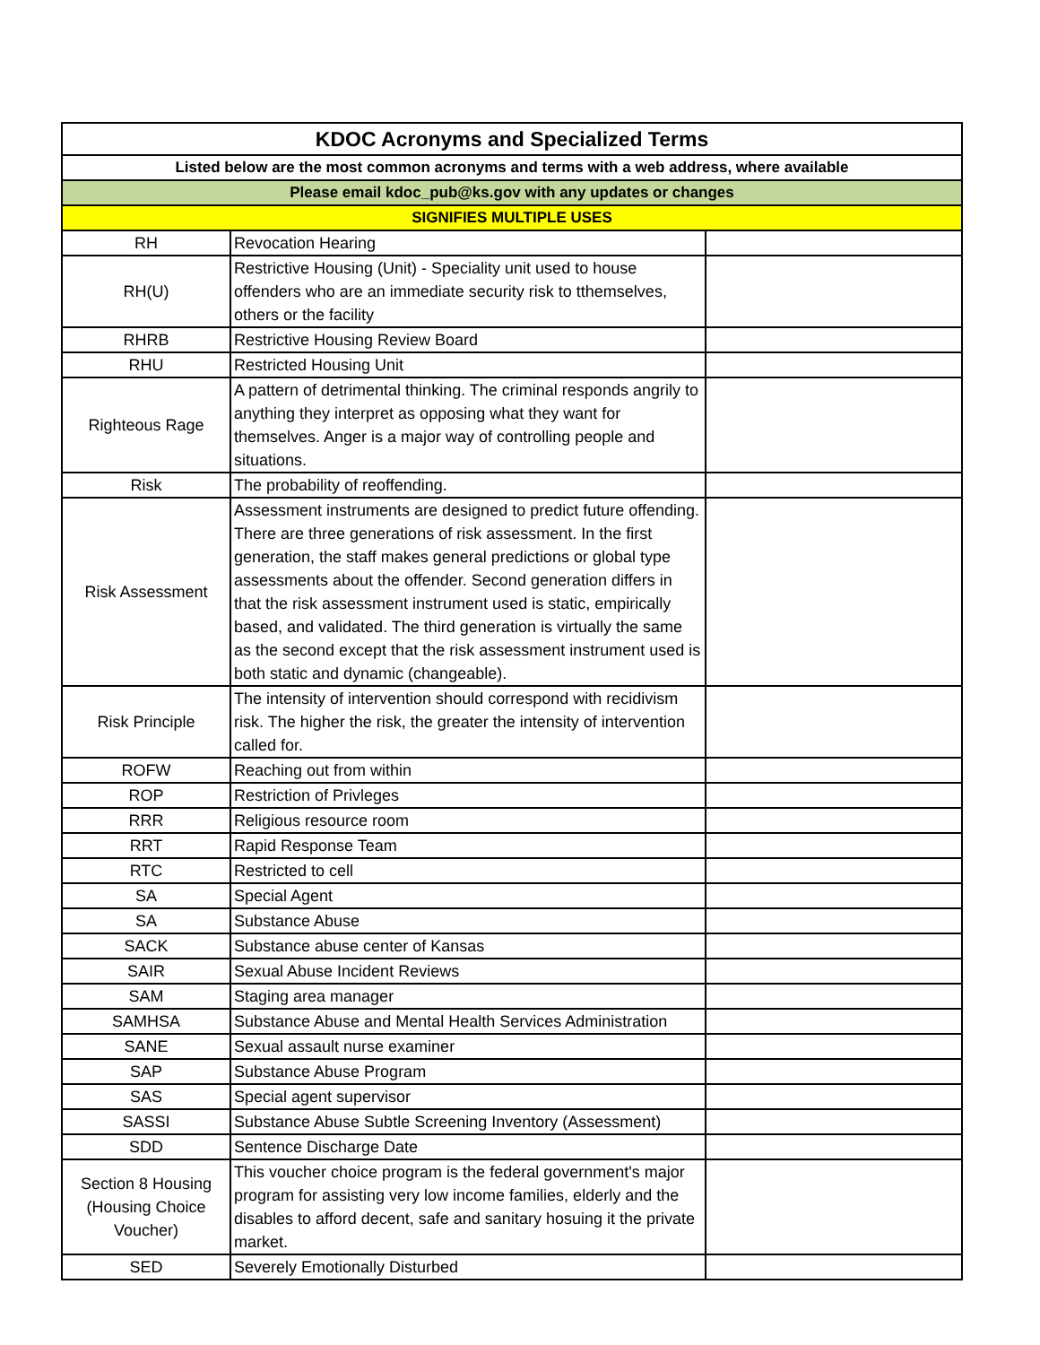| KDOC Acronyms and Specialized Terms | | |
| --- | --- | --- |
| Listed below are the most common acronyms and terms with a web address, where available | | |
| Please email kdoc_pub@ks.gov with any updates or changes | | |
| SIGNIFIES MULTIPLE USES | | |
| RH | Revocation Hearing | |
| RH(U) | Restrictive Housing (Unit) - Speciality unit used to house offenders who are an immediate security risk to tthemselves, others or the facility | |
| RHRB | Restrictive Housing Review Board | |
| RHU | Restricted Housing Unit | |
| Righteous Rage | A pattern of detrimental thinking. The criminal responds angrily to anything they interpret as opposing what they want for themselves. Anger is a major way of controlling people and situations. | |
| Risk | The probability of reoffending. | |
| Risk Assessment | Assessment instruments are designed to predict future offending. There are three generations of risk assessment. In the first generation, the staff makes general predictions or global type assessments about the offender. Second generation differs in that the risk assessment instrument used is static, empirically based, and validated. The third generation is virtually the same as the second except that the risk assessment instrument used is both static and dynamic (changeable). | |
| Risk Principle | The intensity of intervention should correspond with recidivism risk. The higher the risk, the greater the intensity of intervention called for. | |
| ROFW | Reaching out from within | |
| ROP | Restriction of Privleges | |
| RRR | Religious resource room | |
| RRT | Rapid Response Team | |
| RTC | Restricted to cell | |
| SA | Special Agent | |
| SA | Substance Abuse | |
| SACK | Substance abuse center of Kansas | |
| SAIR | Sexual Abuse Incident Reviews | |
| SAM | Staging area manager | |
| SAMHSA | Substance Abuse and Mental Health Services Administration | |
| SANE | Sexual assault nurse examiner | |
| SAP | Substance Abuse Program | |
| SAS | Special agent supervisor | |
| SASSI | Substance Abuse Subtle Screening Inventory (Assessment) | |
| SDD | Sentence Discharge Date | |
| Section 8 Housing (Housing Choice Voucher) | This voucher choice program is the federal government's major program for assisting very low income families, elderly and the disables to afford decent, safe and sanitary hosuing it the private market. | |
| SED | Severely Emotionally Disturbed | |